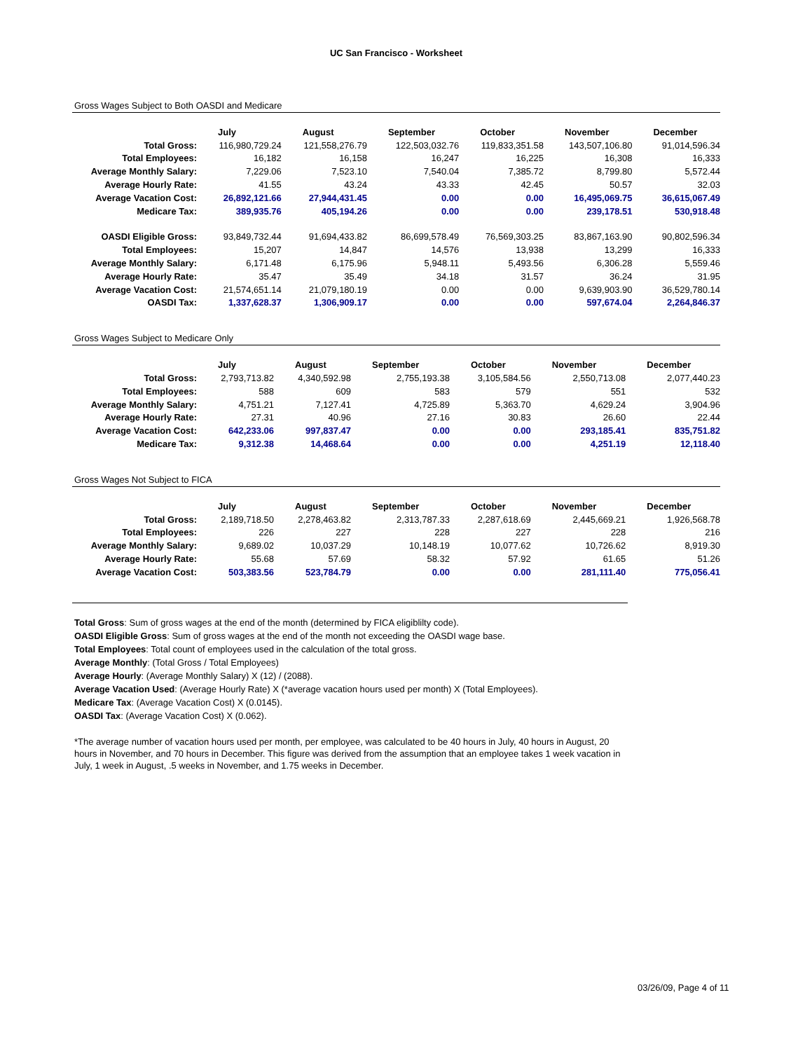UC San Francisco - Worksheet
Gross Wages Subject to Both OASDI and Medicare
| | July | August | September | October | November | December |
| --- | --- | --- | --- | --- | --- | --- |
| Total Gross: | 116,980,729.24 | 121,558,276.79 | 122,503,032.76 | 119,833,351.58 | 143,507,106.80 | 91,014,596.34 |
| Total Employees: | 16,182 | 16,158 | 16,247 | 16,225 | 16,308 | 16,333 |
| Average Monthly Salary: | 7,229.06 | 7,523.10 | 7,540.04 | 7,385.72 | 8,799.80 | 5,572.44 |
| Average Hourly Rate: | 41.55 | 43.24 | 43.33 | 42.45 | 50.57 | 32.03 |
| Average Vacation Cost: | 26,892,121.66 | 27,944,431.45 | 0.00 | 0.00 | 16,495,069.75 | 36,615,067.49 |
| Medicare Tax: | 389,935.76 | 405,194.26 | 0.00 | 0.00 | 239,178.51 | 530,918.48 |
| OASDI Eligible Gross: | 93,849,732.44 | 91,694,433.82 | 86,699,578.49 | 76,569,303.25 | 83,867,163.90 | 90,802,596.34 |
| Total Employees: | 15,207 | 14,847 | 14,576 | 13,938 | 13,299 | 16,333 |
| Average Monthly Salary: | 6,171.48 | 6,175.96 | 5,948.11 | 5,493.56 | 6,306.28 | 5,559.46 |
| Average Hourly Rate: | 35.47 | 35.49 | 34.18 | 31.57 | 36.24 | 31.95 |
| Average Vacation Cost: | 21,574,651.14 | 21,079,180.19 | 0.00 | 0.00 | 9,639,903.90 | 36,529,780.14 |
| OASDI Tax: | 1,337,628.37 | 1,306,909.17 | 0.00 | 0.00 | 597,674.04 | 2,264,846.37 |
Gross Wages Subject to Medicare Only
| | July | August | September | October | November | December |
| --- | --- | --- | --- | --- | --- | --- |
| Total Gross: | 2,793,713.82 | 4,340,592.98 | 2,755,193.38 | 3,105,584.56 | 2,550,713.08 | 2,077,440.23 |
| Total Employees: | 588 | 609 | 583 | 579 | 551 | 532 |
| Average Monthly Salary: | 4,751.21 | 7,127.41 | 4,725.89 | 5,363.70 | 4,629.24 | 3,904.96 |
| Average Hourly Rate: | 27.31 | 40.96 | 27.16 | 30.83 | 26.60 | 22.44 |
| Average Vacation Cost: | 642,233.06 | 997,837.47 | 0.00 | 0.00 | 293,185.41 | 835,751.82 |
| Medicare Tax: | 9,312.38 | 14,468.64 | 0.00 | 0.00 | 4,251.19 | 12,118.40 |
Gross Wages Not Subject to FICA
| | July | August | September | October | November | December |
| --- | --- | --- | --- | --- | --- | --- |
| Total Gross: | 2,189,718.50 | 2,278,463.82 | 2,313,787.33 | 2,287,618.69 | 2,445,669.21 | 1,926,568.78 |
| Total Employees: | 226 | 227 | 228 | 227 | 228 | 216 |
| Average Monthly Salary: | 9,689.02 | 10,037.29 | 10,148.19 | 10,077.62 | 10,726.62 | 8,919.30 |
| Average Hourly Rate: | 55.68 | 57.69 | 58.32 | 57.92 | 61.65 | 51.26 |
| Average Vacation Cost: | 503,383.56 | 523,784.79 | 0.00 | 0.00 | 281,111.40 | 775,056.41 |
Total Gross: Sum of gross wages at the end of the month (determined by FICA eligiblilty code).
OASDI Eligible Gross: Sum of gross wages at the end of the month not exceeding the OASDI wage base.
Total Employees: Total count of employees used in the calculation of the total gross.
Average Monthly: (Total Gross / Total Employees)
Average Hourly: (Average Monthly Salary) X (12) / (2088).
Average Vacation Used: (Average Hourly Rate) X (*average vacation hours used per month) X (Total Employees).
Medicare Tax: (Average Vacation Cost) X (0.0145).
OASDI Tax: (Average Vacation Cost) X (0.062).
*The average number of vacation hours used per month, per employee, was calculated to be 40 hours in July, 40 hours in August, 20 hours in November, and 70 hours in December. This figure was derived from the assumption that an employee takes 1 week vacation in July, 1 week in August, .5 weeks in November, and 1.75 weeks in December.
03/26/09, Page 4 of 11